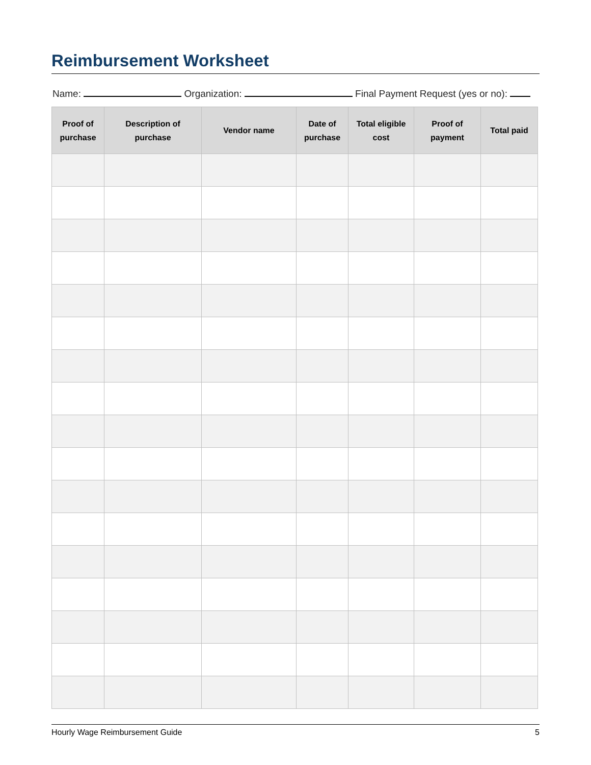Reimbursement Worksheet
Name: Organization: Final Payment Request (yes or no):
| Proof of purchase | Description of purchase | Vendor name | Date of purchase | Total eligible cost | Proof of payment | Total paid |
| --- | --- | --- | --- | --- | --- | --- |
Hourly Wage Reimbursement Guide 5